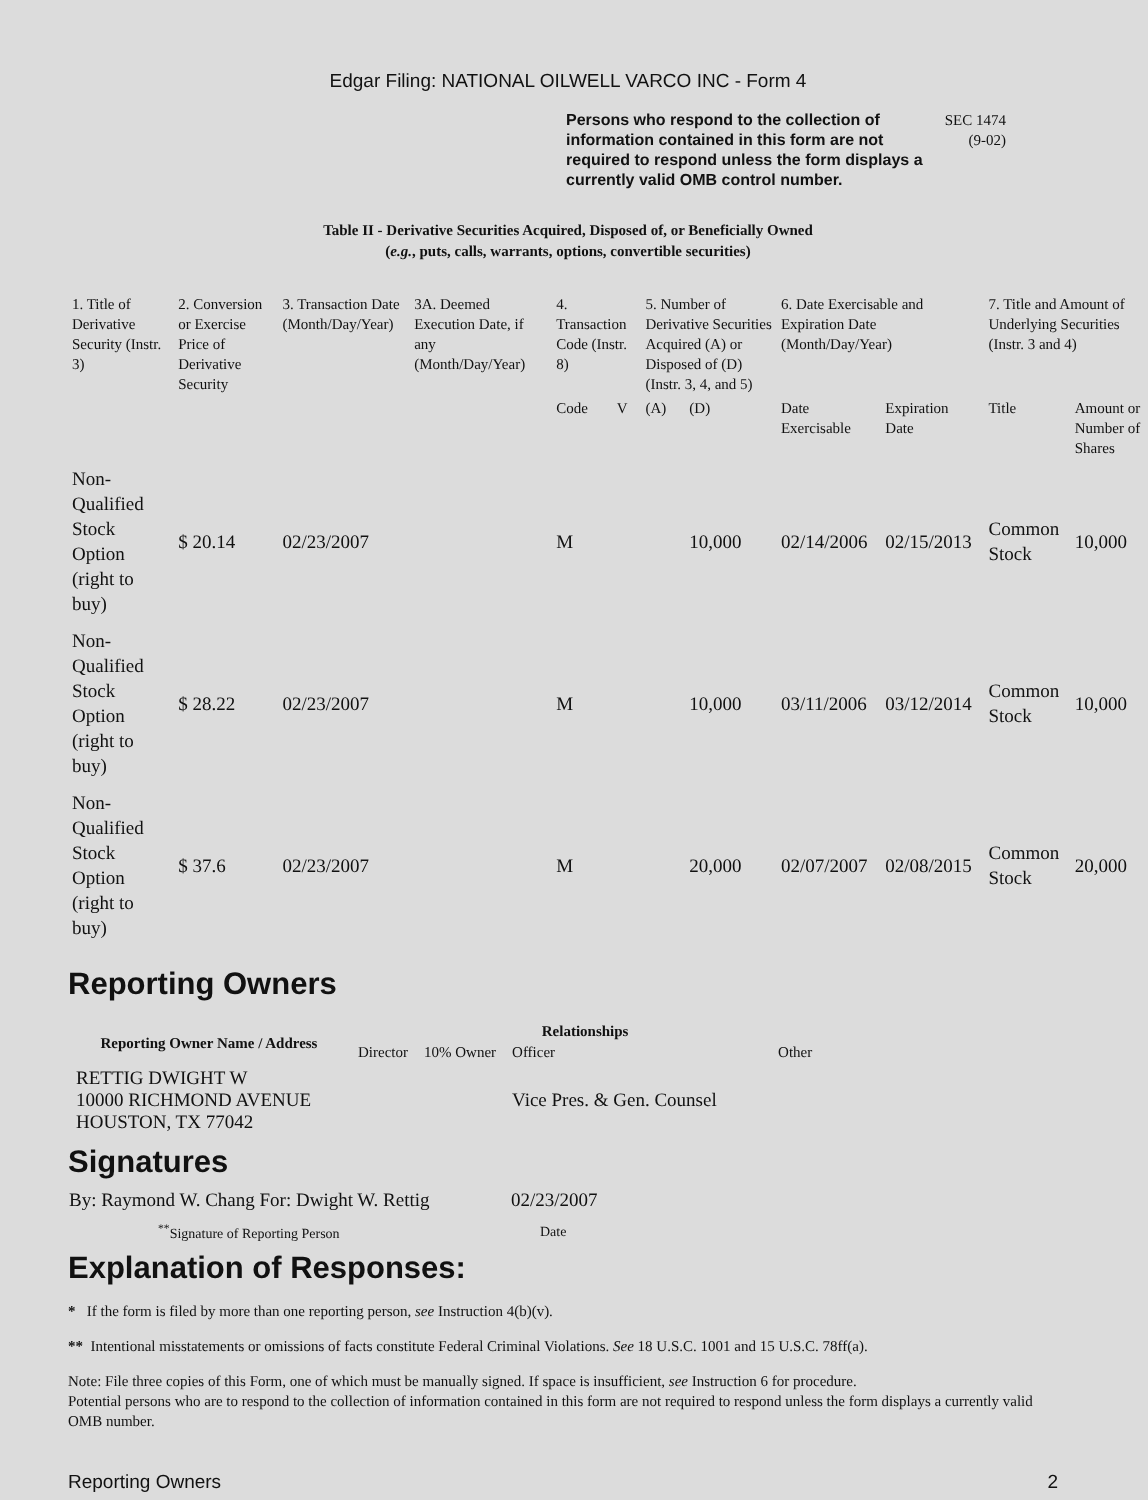Edgar Filing: NATIONAL OILWELL VARCO INC - Form 4
Persons who respond to the collection of information contained in this form are not required to respond unless the form displays a currently valid OMB control number.
SEC 1474 (9-02)
Table II - Derivative Securities Acquired, Disposed of, or Beneficially Owned
(e.g., puts, calls, warrants, options, convertible securities)
| 1. Title of Derivative Security (Instr. 3) | 2. Conversion or Exercise Price of Derivative Security | 3. Transaction Date (Month/Day/Year) | 3A. Deemed Execution Date, if any (Month/Day/Year) | 4. Transaction Code (Instr. 8) | | 5. Number of Derivative Securities Acquired (A) or Disposed of (D) (Instr. 3, 4, and 5) | | 6. Date Exercisable and Expiration Date (Month/Day/Year) | | 7. Title and Amount of Underlying Securities (Instr. 3 and 4) | |
| --- | --- | --- | --- | --- | --- | --- | --- | --- | --- | --- | --- |
| | | | | Code | V | (A) | (D) | Date Exercisable | Expiration Date | Title | Amount or Number of Shares |
| Non-Qualified Stock Option (right to buy) | $ 20.14 | 02/23/2007 | | M | | | 10,000 | 02/14/2006 | 02/15/2013 | Common Stock | 10,000 |
| Non-Qualified Stock Option (right to buy) | $ 28.22 | 02/23/2007 | | M | | | 10,000 | 03/11/2006 | 03/12/2014 | Common Stock | 10,000 |
| Non-Qualified Stock Option (right to buy) | $ 37.6 | 02/23/2007 | | M | | | 20,000 | 02/07/2007 | 02/08/2015 | Common Stock | 20,000 |
Reporting Owners
| Reporting Owner Name / Address | Relationships | | | |
| --- | --- | --- | --- | --- |
| | Director | 10% Owner | Officer | Other |
| RETTIG DWIGHT W 10000 RICHMOND AVENUE HOUSTON, TX 77042 | | | Vice Pres. & Gen. Counsel | |
Signatures
| By: Raymond W. Chang For: Dwight W. Rettig | 02/23/2007 |
| <sup>**</sup> Signature of Reporting Person | Date |
Explanation of Responses:
* If the form is filed by more than one reporting person, see Instruction 4(b)(v).
** Intentional misstatements or omissions of facts constitute Federal Criminal Violations. See 18 U.S.C. 1001 and 15 U.S.C. 78ff(a).
Note: File three copies of this Form, one of which must be manually signed. If space is insufficient, see Instruction 6 for procedure.
Potential persons who are to respond to the collection of information contained in this form are not required to respond unless the form displays a currently valid OMB number.
Reporting Owners 2